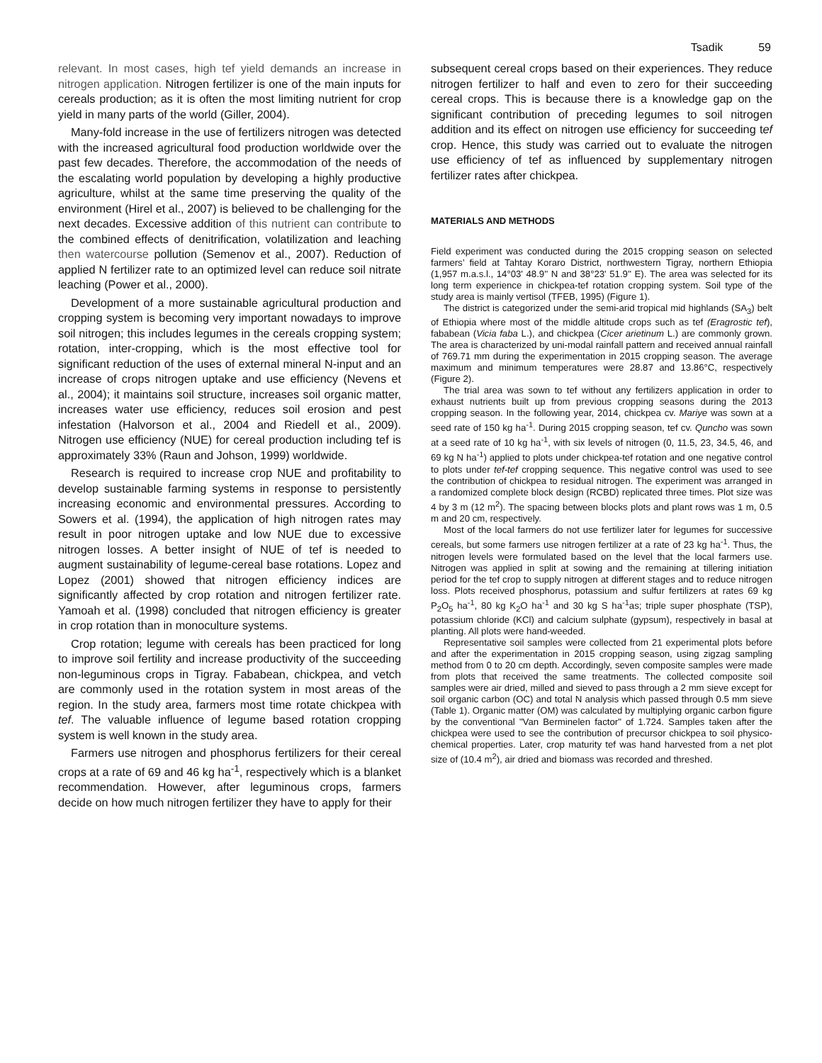Tsadik 59
relevant. In most cases, high tef yield demands an increase in nitrogen application. Nitrogen fertilizer is one of the main inputs for cereals production; as it is often the most limiting nutrient for crop yield in many parts of the world (Giller, 2004).
Many-fold increase in the use of fertilizers nitrogen was detected with the increased agricultural food production worldwide over the past few decades. Therefore, the accommodation of the needs of the escalating world population by developing a highly productive agriculture, whilst at the same time preserving the quality of the environment (Hirel et al., 2007) is believed to be challenging for the next decades. Excessive addition of this nutrient can contribute to the combined effects of denitrification, volatilization and leaching then watercourse pollution (Semenov et al., 2007). Reduction of applied N fertilizer rate to an optimized level can reduce soil nitrate leaching (Power et al., 2000).
Development of a more sustainable agricultural production and cropping system is becoming very important nowadays to improve soil nitrogen; this includes legumes in the cereals cropping system; rotation, inter-cropping, which is the most effective tool for significant reduction of the uses of external mineral N-input and an increase of crops nitrogen uptake and use efficiency (Nevens et al., 2004); it maintains soil structure, increases soil organic matter, increases water use efficiency, reduces soil erosion and pest infestation (Halvorson et al., 2004 and Riedell et al., 2009). Nitrogen use efficiency (NUE) for cereal production including tef is approximately 33% (Raun and Johson, 1999) worldwide.
Research is required to increase crop NUE and profitability to develop sustainable farming systems in response to persistently increasing economic and environmental pressures. According to Sowers et al. (1994), the application of high nitrogen rates may result in poor nitrogen uptake and low NUE due to excessive nitrogen losses. A better insight of NUE of tef is needed to augment sustainability of legume-cereal base rotations. Lopez and Lopez (2001) showed that nitrogen efficiency indices are significantly affected by crop rotation and nitrogen fertilizer rate. Yamoah et al. (1998) concluded that nitrogen efficiency is greater in crop rotation than in monoculture systems.
Crop rotation; legume with cereals has been practiced for long to improve soil fertility and increase productivity of the succeeding non-leguminous crops in Tigray. Fababean, chickpea, and vetch are commonly used in the rotation system in most areas of the region. In the study area, farmers most time rotate chickpea with tef. The valuable influence of legume based rotation cropping system is well known in the study area.
Farmers use nitrogen and phosphorus fertilizers for their cereal crops at a rate of 69 and 46 kg ha<sup>-1</sup>, respectively which is a blanket recommendation. However, after leguminous crops, farmers decide on how much nitrogen fertilizer they have to apply for their
subsequent cereal crops based on their experiences. They reduce nitrogen fertilizer to half and even to zero for their succeeding cereal crops. This is because there is a knowledge gap on the significant contribution of preceding legumes to soil nitrogen addition and its effect on nitrogen use efficiency for succeeding tef crop. Hence, this study was carried out to evaluate the nitrogen use efficiency of tef as influenced by supplementary nitrogen fertilizer rates after chickpea.
MATERIALS AND METHODS
Field experiment was conducted during the 2015 cropping season on selected farmers’ field at Tahtay Koraro District, northwestern Tigray, northern Ethiopia (1,957 m.a.s.l., 14°03' 48.9'' N and 38°23' 51.9'' E). The area was selected for its long term experience in chickpea-tef rotation cropping system. Soil type of the study area is mainly vertisol (TFEB, 1995) (Figure 1).
The district is categorized under the semi-arid tropical mid highlands (SA<sub>3</sub>) belt of Ethiopia where most of the middle altitude crops such as tef (Eragrostic tef), fababean (Vicia faba L.), and chickpea (Cicer arietinum L.) are commonly grown. The area is characterized by uni-modal rainfall pattern and received annual rainfall of 769.71 mm during the experimentation in 2015 cropping season. The average maximum and minimum temperatures were 28.87 and 13.86°C, respectively (Figure 2).
The trial area was sown to tef without any fertilizers application in order to exhaust nutrients built up from previous cropping seasons during the 2013 cropping season. In the following year, 2014, chickpea cv. Mariye was sown at a seed rate of 150 kg ha<sup>-1</sup>. During 2015 cropping season, tef cv. Quncho was sown at a seed rate of 10 kg ha<sup>-1</sup>, with six levels of nitrogen (0, 11.5, 23, 34.5, 46, and 69 kg N ha<sup>-1</sup>) applied to plots under chickpea-tef rotation and one negative control to plots under tef-tef cropping sequence. This negative control was used to see the contribution of chickpea to residual nitrogen. The experiment was arranged in a randomized complete block design (RCBD) replicated three times. Plot size was 4 by 3 m (12 m<sup>2</sup>). The spacing between blocks plots and plant rows was 1 m, 0.5 m and 20 cm, respectively.
Most of the local farmers do not use fertilizer later for legumes for successive cereals, but some farmers use nitrogen fertilizer at a rate of 23 kg ha<sup>-1</sup>. Thus, the nitrogen levels were formulated based on the level that the local farmers use. Nitrogen was applied in split at sowing and the remaining at tillering initiation period for the tef crop to supply nitrogen at different stages and to reduce nitrogen loss. Plots received phosphorus, potassium and sulfur fertilizers at rates 69 kg P<sub>2</sub>O<sub>5</sub> ha<sup>-1</sup>, 80 kg K<sub>2</sub>O ha<sup>-1</sup> and 30 kg S ha<sup>-1</sup>as; triple super phosphate (TSP), potassium chloride (KCl) and calcium sulphate (gypsum), respectively in basal at planting. All plots were hand-weeded.
Representative soil samples were collected from 21 experimental plots before and after the experimentation in 2015 cropping season, using zigzag sampling method from 0 to 20 cm depth. Accordingly, seven composite samples were made from plots that received the same treatments. The collected composite soil samples were air dried, milled and sieved to pass through a 2 mm sieve except for soil organic carbon (OC) and total N analysis which passed through 0.5 mm sieve (Table 1). Organic matter (OM) was calculated by multiplying organic carbon figure by the conventional "Van Berminelen factor" of 1.724. Samples taken after the chickpea were used to see the contribution of precursor chickpea to soil physico-chemical properties. Later, crop maturity tef was hand harvested from a net plot size of (10.4 m<sup>2</sup>), air dried and biomass was recorded and threshed.